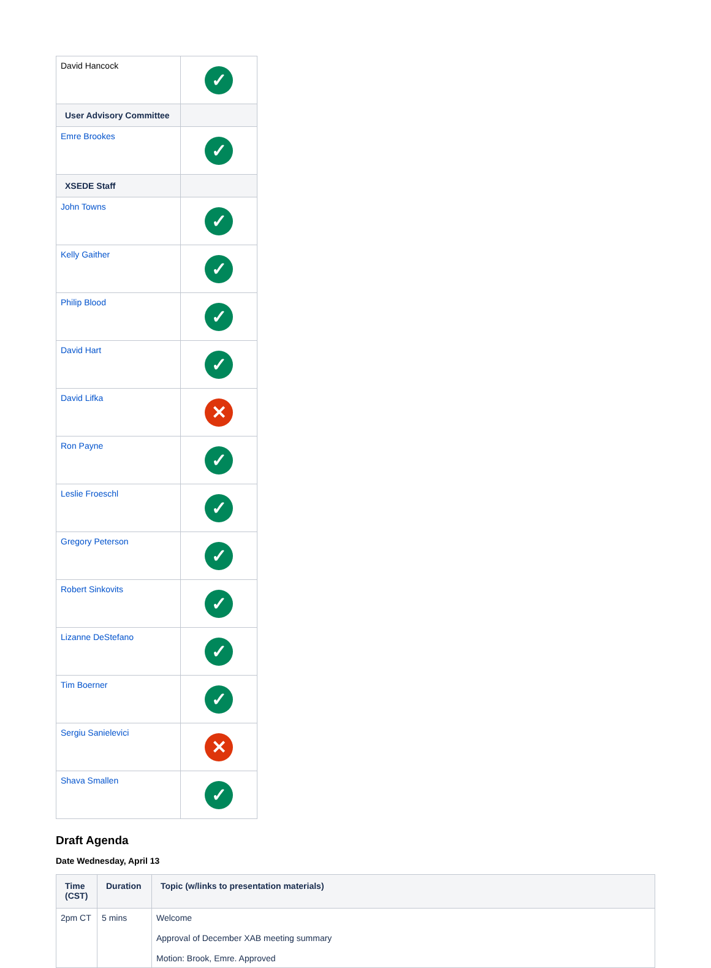| David Hancock | ✓ |
| User Advisory Committee | |
| Emre Brookes | ✓ |
| XSEDE Staff | |
| John Towns | ✓ |
| Kelly Gaither | ✓ |
| Philip Blood | ✓ |
| David Hart | ✓ |
| David Lifka | ✕ |
| Ron Payne | ✓ |
| Leslie Froeschl | ✓ |
| Gregory Peterson | ✓ |
| Robert Sinkovits | ✓ |
| Lizanne DeStefano | ✓ |
| Tim Boerner | ✓ |
| Sergiu Sanielevici | ✕ |
| Shava Smallen | ✓ |
Draft Agenda
Date Wednesday, April 13
| Time (CST) | Duration | Topic (w/links to presentation materials) |
| --- | --- | --- |
| 2pm CT | 5 mins | Welcome Approval of December XAB meeting summary Motion: Brook, Emre. Approved |